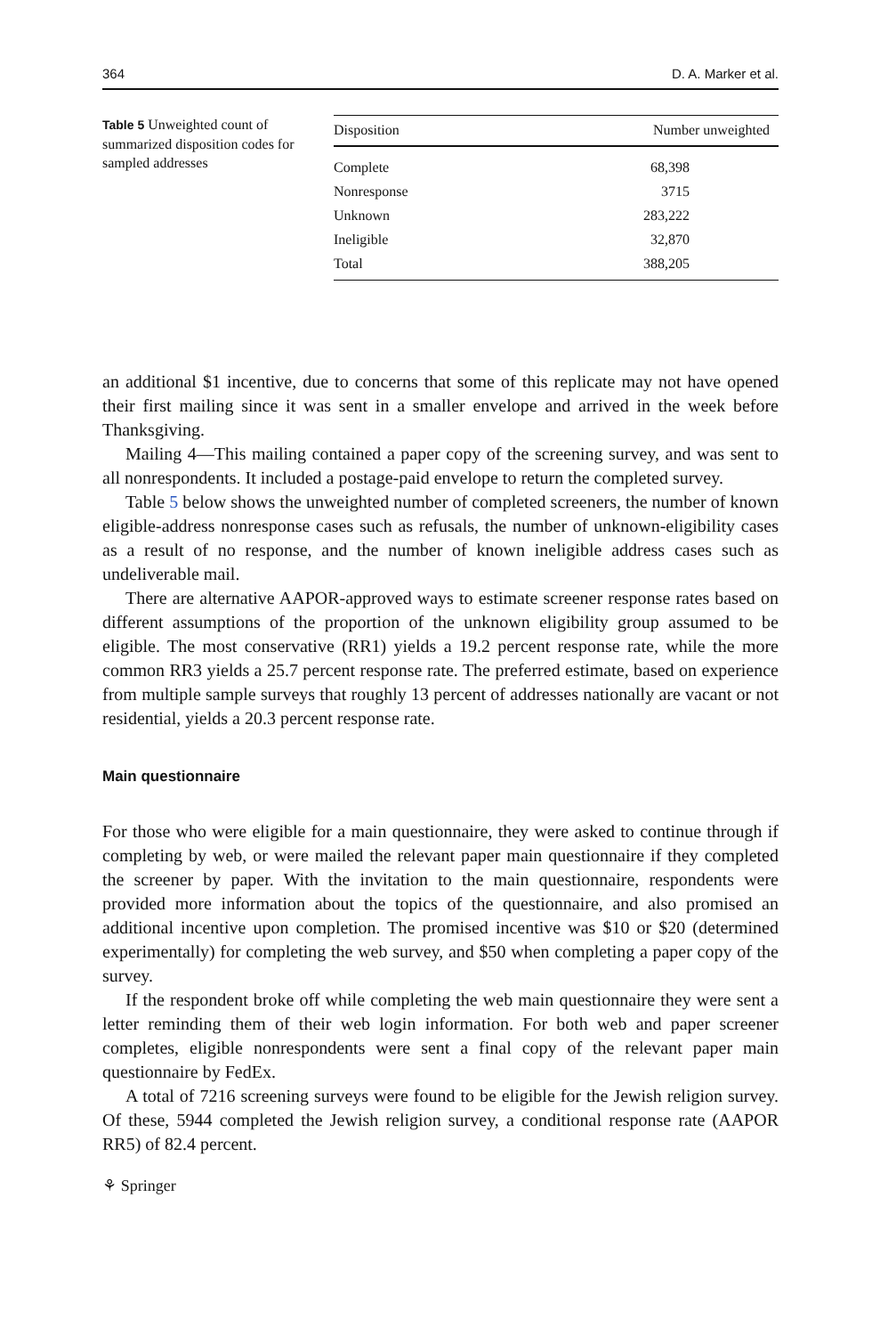364 D. A. Marker et al.
Table 5 Unweighted count of summarized disposition codes for sampled addresses
| Disposition | Number unweighted |
| --- | --- |
| Complete | 68,398 |
| Nonresponse | 3715 |
| Unknown | 283,222 |
| Ineligible | 32,870 |
| Total | 388,205 |
an additional $1 incentive, due to concerns that some of this replicate may not have opened their first mailing since it was sent in a smaller envelope and arrived in the week before Thanksgiving.
Mailing 4—This mailing contained a paper copy of the screening survey, and was sent to all nonrespondents. It included a postage-paid envelope to return the completed survey.
Table 5 below shows the unweighted number of completed screeners, the number of known eligible-address nonresponse cases such as refusals, the number of unknown-eligibility cases as a result of no response, and the number of known ineligible address cases such as undeliverable mail.
There are alternative AAPOR-approved ways to estimate screener response rates based on different assumptions of the proportion of the unknown eligibility group assumed to be eligible. The most conservative (RR1) yields a 19.2 percent response rate, while the more common RR3 yields a 25.7 percent response rate. The preferred estimate, based on experience from multiple sample surveys that roughly 13 percent of addresses nationally are vacant or not residential, yields a 20.3 percent response rate.
Main questionnaire
For those who were eligible for a main questionnaire, they were asked to continue through if completing by web, or were mailed the relevant paper main questionnaire if they completed the screener by paper. With the invitation to the main questionnaire, respondents were provided more information about the topics of the questionnaire, and also promised an additional incentive upon completion. The promised incentive was $10 or $20 (determined experimentally) for completing the web survey, and $50 when completing a paper copy of the survey.
If the respondent broke off while completing the web main questionnaire they were sent a letter reminding them of their web login information. For both web and paper screener completes, eligible nonrespondents were sent a final copy of the relevant paper main questionnaire by FedEx.
A total of 7216 screening surveys were found to be eligible for the Jewish religion survey. Of these, 5944 completed the Jewish religion survey, a conditional response rate (AAPOR RR5) of 82.4 percent.
⚘ Springer